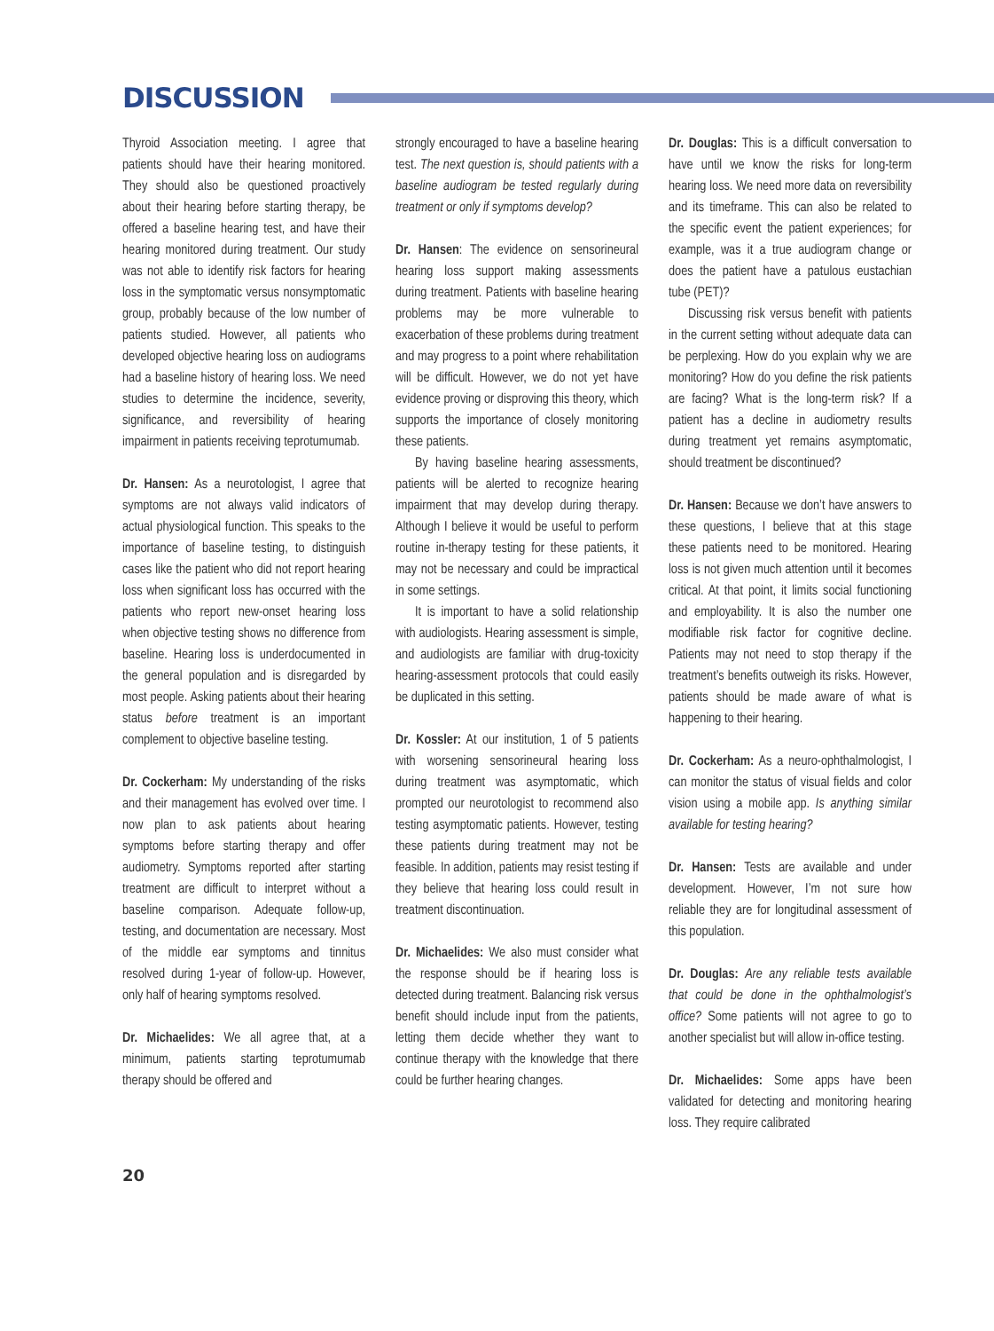DISCUSSION
Thyroid Association meeting. I agree that patients should have their hearing monitored. They should also be questioned proactively about their hearing before starting therapy, be offered a baseline hearing test, and have their hearing monitored during treatment. Our study was not able to identify risk factors for hearing loss in the symptomatic versus nonsymptomatic group, probably because of the low number of patients studied. However, all patients who developed objective hearing loss on audiograms had a baseline history of hearing loss. We need studies to determine the incidence, severity, significance, and reversibility of hearing impairment in patients receiving teprotumumab.
Dr. Hansen: As a neurotologist, I agree that symptoms are not always valid indicators of actual physiological function. This speaks to the importance of baseline testing, to distinguish cases like the patient who did not report hearing loss when significant loss has occurred with the patients who report new-onset hearing loss when objective testing shows no difference from baseline. Hearing loss is underdocumented in the general population and is disregarded by most people. Asking patients about their hearing status before treatment is an important complement to objective baseline testing.
Dr. Cockerham: My understanding of the risks and their management has evolved over time. I now plan to ask patients about hearing symptoms before starting therapy and offer audiometry. Symptoms reported after starting treatment are difficult to interpret without a baseline comparison. Adequate follow-up, testing, and documentation are necessary. Most of the middle ear symptoms and tinnitus resolved during 1-year of follow-up. However, only half of hearing symptoms resolved.
Dr. Michaelides: We all agree that, at a minimum, patients starting teprotumumab therapy should be offered and
strongly encouraged to have a baseline hearing test. The next question is, should patients with a baseline audiogram be tested regularly during treatment or only if symptoms develop?
Dr. Hansen: The evidence on sensorineural hearing loss support making assessments during treatment. Patients with baseline hearing problems may be more vulnerable to exacerbation of these problems during treatment and may progress to a point where rehabilitation will be difficult. However, we do not yet have evidence proving or disproving this theory, which supports the importance of closely monitoring these patients.
By having baseline hearing assessments, patients will be alerted to recognize hearing impairment that may develop during therapy. Although I believe it would be useful to perform routine in-therapy testing for these patients, it may not be necessary and could be impractical in some settings.
It is important to have a solid relationship with audiologists. Hearing assessment is simple, and audiologists are familiar with drug-toxicity hearing-assessment protocols that could easily be duplicated in this setting.
Dr. Kossler: At our institution, 1 of 5 patients with worsening sensorineural hearing loss during treatment was asymptomatic, which prompted our neurotologist to recommend also testing asymptomatic patients. However, testing these patients during treatment may not be feasible. In addition, patients may resist testing if they believe that hearing loss could result in treatment discontinuation.
Dr. Michaelides: We also must consider what the response should be if hearing loss is detected during treatment. Balancing risk versus benefit should include input from the patients, letting them decide whether they want to continue therapy with the knowledge that there could be further hearing changes.
Dr. Douglas: This is a difficult conversation to have until we know the risks for long-term hearing loss. We need more data on reversibility and its timeframe. This can also be related to the specific event the patient experiences; for example, was it a true audiogram change or does the patient have a patulous eustachian tube (PET)?
Discussing risk versus benefit with patients in the current setting without adequate data can be perplexing. How do you explain why we are monitoring? How do you define the risk patients are facing? What is the long-term risk? If a patient has a decline in audiometry results during treatment yet remains asymptomatic, should treatment be discontinued?
Dr. Hansen: Because we don’t have answers to these questions, I believe that at this stage these patients need to be monitored. Hearing loss is not given much attention until it becomes critical. At that point, it limits social functioning and employability. It is also the number one modifiable risk factor for cognitive decline. Patients may not need to stop therapy if the treatment’s benefits outweigh its risks. However, patients should be made aware of what is happening to their hearing.
Dr. Cockerham: As a neuro-ophthalmologist, I can monitor the status of visual fields and color vision using a mobile app. Is anything similar available for testing hearing?
Dr. Hansen: Tests are available and under development. However, I’m not sure how reliable they are for longitudinal assessment of this population.
Dr. Douglas: Are any reliable tests available that could be done in the ophthalmologist’s office? Some patients will not agree to go to another specialist but will allow in-office testing.
Dr. Michaelides: Some apps have been validated for detecting and monitoring hearing loss. They require calibrated
20